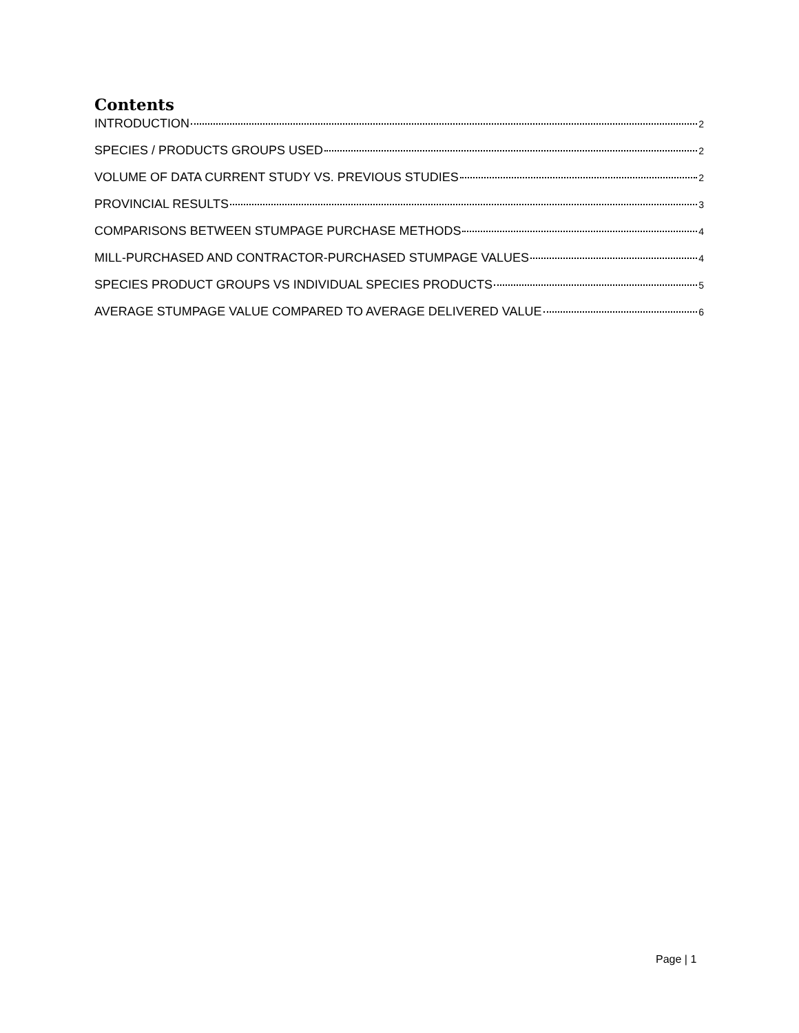Contents
INTRODUCTION 2
SPECIES / PRODUCTS GROUPS USED 2
VOLUME OF DATA CURRENT STUDY VS. PREVIOUS STUDIES 2
PROVINCIAL RESULTS 3
COMPARISONS BETWEEN STUMPAGE PURCHASE METHODS 4
MILL-PURCHASED AND CONTRACTOR-PURCHASED STUMPAGE VALUES 4
SPECIES PRODUCT GROUPS VS INDIVIDUAL SPECIES PRODUCTS 5
AVERAGE STUMPAGE VALUE COMPARED TO AVERAGE DELIVERED VALUE 6
Page | 1